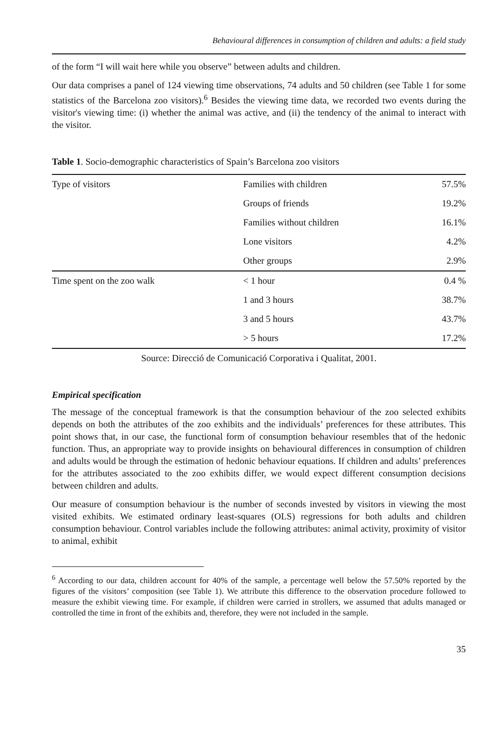Behavioural differences in consumption of children and adults: a field study
of the form “I will wait here while you observe” between adults and children.
Our data comprises a panel of 124 viewing time observations, 74 adults and 50 children (see Table 1 for some statistics of the Barcelona zoo visitors).<sup>6</sup> Besides the viewing time data, we recorded two events during the visitor's viewing time: (i) whether the animal was active, and (ii) the tendency of the animal to interact with the visitor.
Table 1. Socio-demographic characteristics of Spain’s Barcelona zoo visitors
| Type of visitors | Families with children | 57.5% |
| | Groups of friends | 19.2% |
| | Families without children | 16.1% |
| | Lone visitors | 4.2% |
| | Other groups | 2.9% |
| Time spent on the zoo walk | < 1 hour | 0.4 % |
| | 1 and 3 hours | 38.7% |
| | 3 and 5 hours | 43.7% |
| | > 5 hours | 17.2% |
Source: Direcció de Comunicació Corporativa i Qualitat, 2001.
Empirical specification
The message of the conceptual framework is that the consumption behaviour of the zoo selected exhibits depends on both the attributes of the zoo exhibits and the individuals’ preferences for these attributes. This point shows that, in our case, the functional form of consumption behaviour resembles that of the hedonic function. Thus, an appropriate way to provide insights on behavioural differences in consumption of children and adults would be through the estimation of hedonic behaviour equations. If children and adults’ preferences for the attributes associated to the zoo exhibits differ, we would expect different consumption decisions between children and adults.
Our measure of consumption behaviour is the number of seconds invested by visitors in viewing the most visited exhibits. We estimated ordinary least-squares (OLS) regressions for both adults and children consumption behaviour. Control variables include the following attributes: animal activity, proximity of visitor to animal, exhibit
<sup>6</sup> According to our data, children account for 40% of the sample, a percentage well below the 57.50% reported by the figures of the visitors’ composition (see Table 1). We attribute this difference to the observation procedure followed to measure the exhibit viewing time. For example, if children were carried in strollers, we assumed that adults managed or controlled the time in front of the exhibits and, therefore, they were not included in the sample.
35